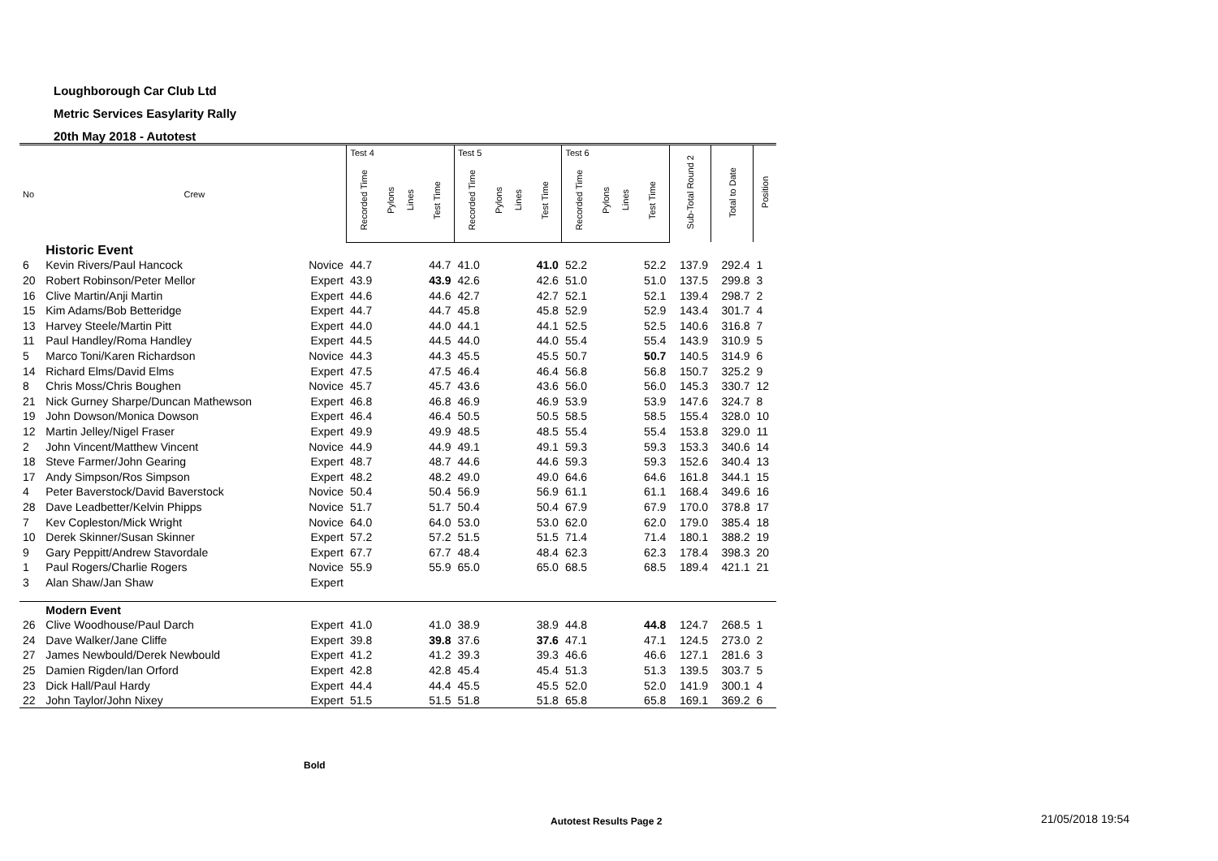Loughborough Car Club Ltd
Metric Services Easylarity Rally
20th May 2018 - Autotest
| No | Crew | | Test 4 | | | | Test 5 | | | | Test 6 | | | | Sub-Total Round 2 | Total to Date | Position |
| --- | --- | --- | --- | --- | --- | --- | --- | --- | --- | --- | --- | --- | --- | --- | --- | --- | --- |
| | | | Recorded Time | Pylons | Lines | Test Time | Recorded Time | Pylons | Lines | Test Time | Recorded Time | Pylons | Lines | Test Time | | | |
| | Historic Event | | | | | | | | | | | | | | | | |
| 6 | Kevin Rivers/Paul Hancock | Novice | 44.7 | | | 44.7 | 41.0 | | | 41.0 | 52.2 | | | 52.2 | 137.9 | 292.4 | 1 |
| 20 | Robert Robinson/Peter Mellor | Expert | 43.9 | | | 43.9 | 42.6 | | | 42.6 | 51.0 | | | 51.0 | 137.5 | 299.8 | 3 |
| 16 | Clive Martin/Anji Martin | Expert | 44.6 | | | 44.6 | 42.7 | | | 42.7 | 52.1 | | | 52.1 | 139.4 | 298.7 | 2 |
| 15 | Kim Adams/Bob Betteridge | Expert | 44.7 | | | 44.7 | 45.8 | | | 45.8 | 52.9 | | | 52.9 | 143.4 | 301.7 | 4 |
| 13 | Harvey Steele/Martin Pitt | Expert | 44.0 | | | 44.0 | 44.1 | | | 44.1 | 52.5 | | | 52.5 | 140.6 | 316.8 | 7 |
| 11 | Paul Handley/Roma Handley | Expert | 44.5 | | | 44.5 | 44.0 | | | 44.0 | 55.4 | | | 55.4 | 143.9 | 310.9 | 5 |
| 5 | Marco Toni/Karen Richardson | Novice | 44.3 | | | 44.3 | 45.5 | | | 45.5 | 50.7 | | | 50.7 | 140.5 | 314.9 | 6 |
| 14 | Richard Elms/David Elms | Expert | 47.5 | | | 47.5 | 46.4 | | | 46.4 | 56.8 | | | 56.8 | 150.7 | 325.2 | 9 |
| 8 | Chris Moss/Chris Boughen | Novice | 45.7 | | | 45.7 | 43.6 | | | 43.6 | 56.0 | | | 56.0 | 145.3 | 330.7 | 12 |
| 21 | Nick Gurney Sharpe/Duncan Mathewson | Expert | 46.8 | | | 46.8 | 46.9 | | | 46.9 | 53.9 | | | 53.9 | 147.6 | 324.7 | 8 |
| 19 | John Dowson/Monica Dowson | Expert | 46.4 | | | 46.4 | 50.5 | | | 50.5 | 58.5 | | | 58.5 | 155.4 | 328.0 | 10 |
| 12 | Martin Jelley/Nigel Fraser | Expert | 49.9 | | | 49.9 | 48.5 | | | 48.5 | 55.4 | | | 55.4 | 153.8 | 329.0 | 11 |
| 2 | John Vincent/Matthew Vincent | Novice | 44.9 | | | 44.9 | 49.1 | | | 49.1 | 59.3 | | | 59.3 | 153.3 | 340.6 | 14 |
| 18 | Steve Farmer/John Gearing | Expert | 48.7 | | | 48.7 | 44.6 | | | 44.6 | 59.3 | | | 59.3 | 152.6 | 340.4 | 13 |
| 17 | Andy Simpson/Ros Simpson | Expert | 48.2 | | | 48.2 | 49.0 | | | 49.0 | 64.6 | | | 64.6 | 161.8 | 344.1 | 15 |
| 4 | Peter Baverstock/David Baverstock | Novice | 50.4 | | | 50.4 | 56.9 | | | 56.9 | 61.1 | | | 61.1 | 168.4 | 349.6 | 16 |
| 28 | Dave Leadbetter/Kelvin Phipps | Novice | 51.7 | | | 51.7 | 50.4 | | | 50.4 | 67.9 | | | 67.9 | 170.0 | 378.8 | 17 |
| 7 | Kev Copleston/Mick Wright | Novice | 64.0 | | | 64.0 | 53.0 | | | 53.0 | 62.0 | | | 62.0 | 179.0 | 385.4 | 18 |
| 10 | Derek Skinner/Susan Skinner | Expert | 57.2 | | | 57.2 | 51.5 | | | 51.5 | 71.4 | | | 71.4 | 180.1 | 388.2 | 19 |
| 9 | Gary Peppitt/Andrew Stavordale | Expert | 67.7 | | | 67.7 | 48.4 | | | 48.4 | 62.3 | | | 62.3 | 178.4 | 398.3 | 20 |
| 1 | Paul Rogers/Charlie Rogers | Novice | 55.9 | | | 55.9 | 65.0 | | | 65.0 | 68.5 | | | 68.5 | 189.4 | 421.1 | 21 |
| 3 | Alan Shaw/Jan Shaw | Expert | | | | | | | | | | | | | | | |
| | Modern Event | | | | | | | | | | | | | | | | |
| 26 | Clive Woodhouse/Paul Darch | Expert | 41.0 | | | 41.0 | 38.9 | | | 38.9 | 44.8 | | | 44.8 | 124.7 | 268.5 | 1 |
| 24 | Dave Walker/Jane Cliffe | Expert | 39.8 | | | 39.8 | 37.6 | | | 37.6 | 47.1 | | | 47.1 | 124.5 | 273.0 | 2 |
| 27 | James Newbould/Derek Newbould | Expert | 41.2 | | | 41.2 | 39.3 | | | 39.3 | 46.6 | | | 46.6 | 127.1 | 281.6 | 3 |
| 25 | Damien Rigden/Ian Orford | Expert | 42.8 | | | 42.8 | 45.4 | | | 45.4 | 51.3 | | | 51.3 | 139.5 | 303.7 | 5 |
| 23 | Dick Hall/Paul Hardy | Expert | 44.4 | | | 44.4 | 45.5 | | | 45.5 | 52.0 | | | 52.0 | 141.9 | 300.1 | 4 |
| 22 | John Taylor/John Nixey | Expert | 51.5 | | | 51.5 | 51.8 | | | 51.8 | 65.8 | | | 65.8 | 169.1 | 369.2 | 6 |
Bold
Autotest Results Page 2 21/05/2018 19:54